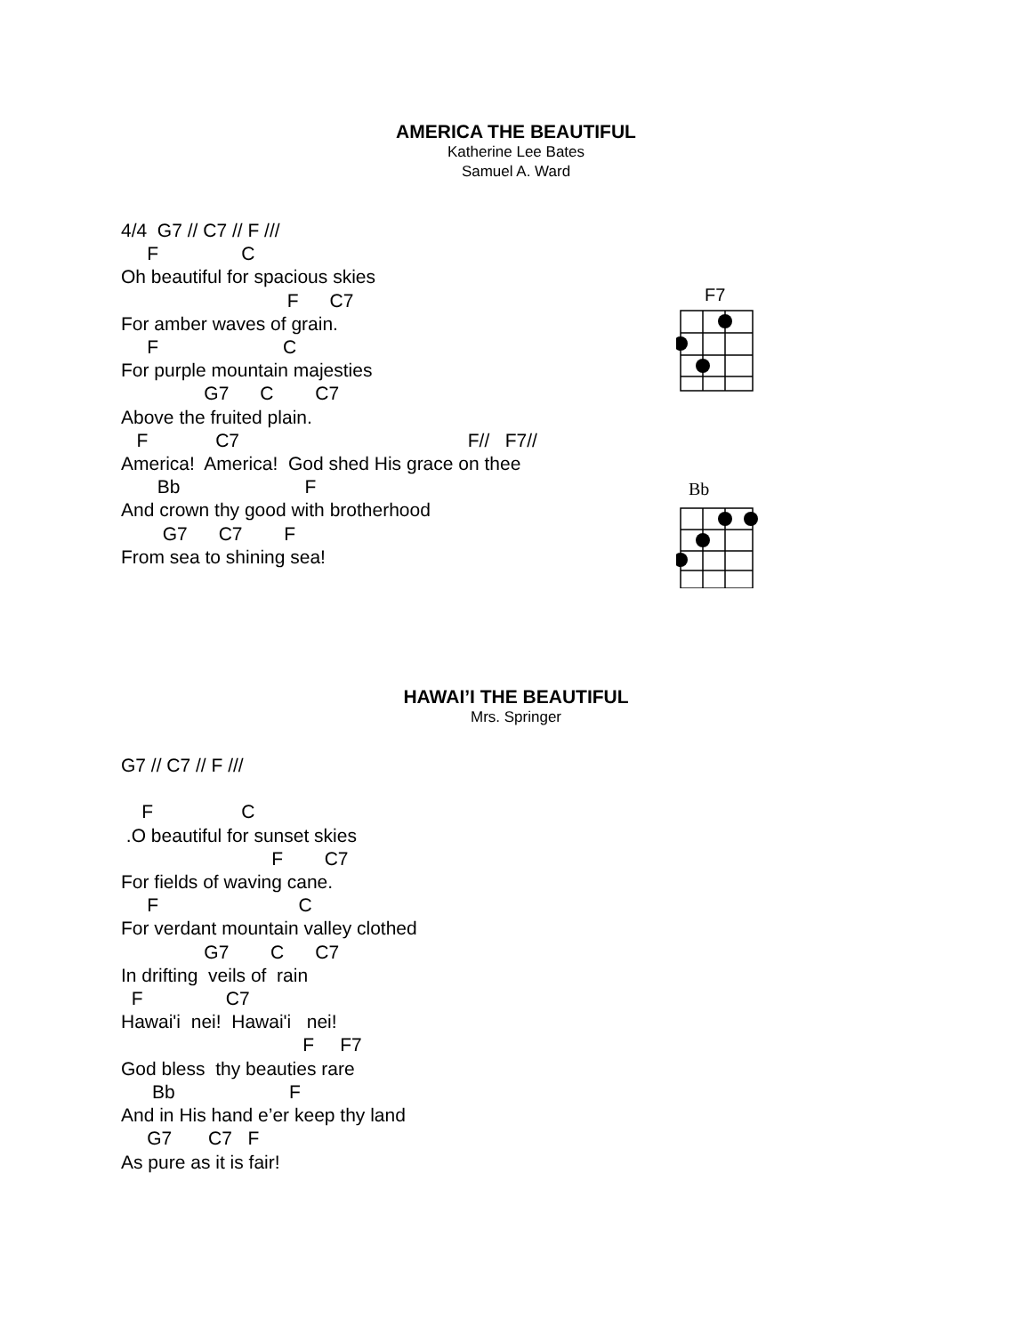AMERICA THE BEAUTIFUL
Katherine Lee Bates
Samuel A. Ward
4/4  G7 // C7 // F ///
     F                C
Oh beautiful for spacious skies
                                F      C7
For amber waves of grain.
     F                        C
For purple mountain majesties
                G7      C        C7
Above the fruited plain.
   F             C7                                            F//   F7//
America!  America!  God shed His grace on thee
       Bb                        F
And crown thy good with brotherhood
        G7      C7        F
From sea to shining sea!
F7
Bb
HAWAI’I THE BEAUTIFUL
Mrs. Springer
G7 // C7 // F ///

    F                 C
 .O beautiful for sunset skies
                             F        C7
For fields of waving cane.
     F                           C
For verdant mountain valley clothed
                G7        C      C7
In drifting  veils of  rain
  F                C7
Hawai'i  nei!  Hawai'i   nei!
                                   F     F7
God bless  thy beauties rare
      Bb                      F
And in His hand e’er keep thy land
     G7       C7   F
As pure as it is fair!